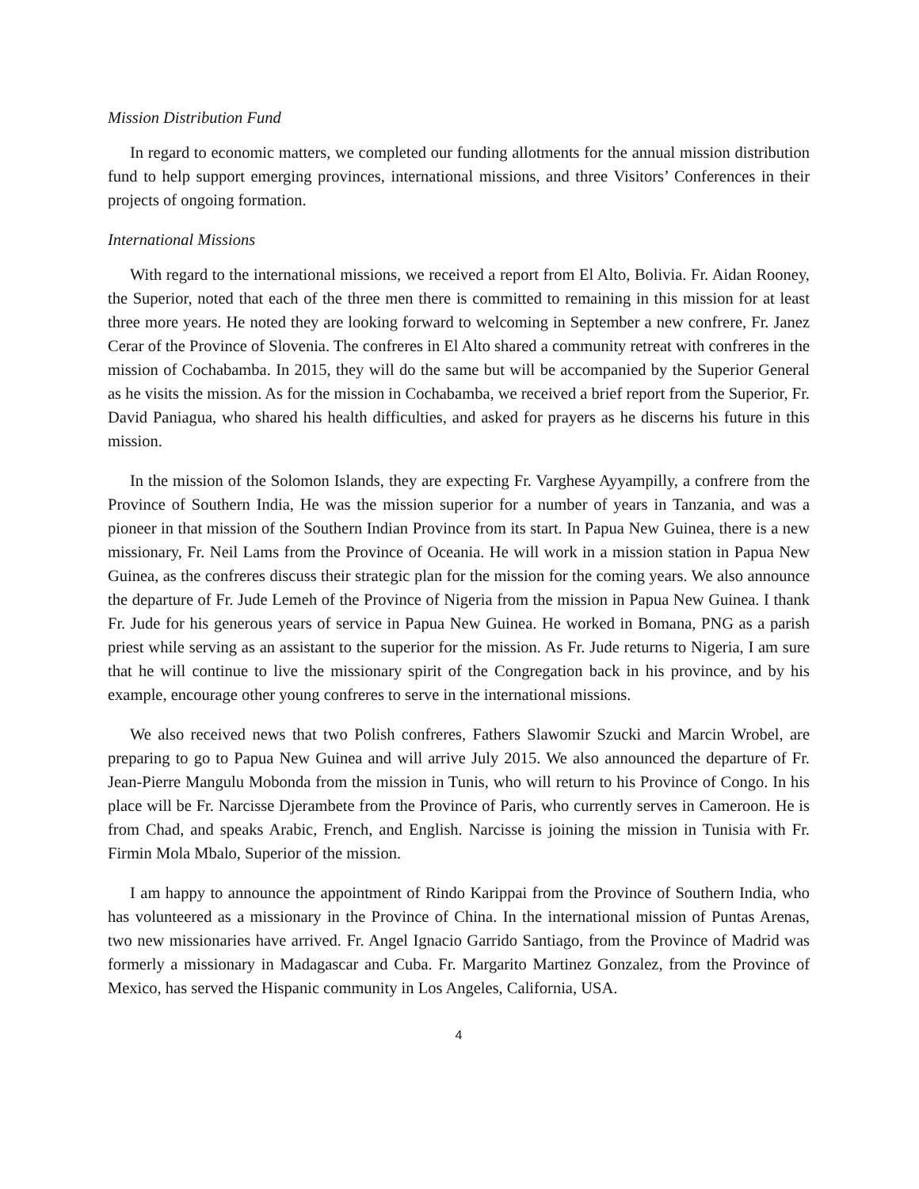Mission Distribution Fund
In regard to economic matters, we completed our funding allotments for the annual mission distribution fund to help support emerging provinces, international missions, and three Visitors’ Conferences in their projects of ongoing formation.
International Missions
With regard to the international missions, we received a report from El Alto, Bolivia. Fr. Aidan Rooney, the Superior, noted that each of the three men there is committed to remaining in this mission for at least three more years. He noted they are looking forward to welcoming in September a new confrere, Fr. Janez Cerar of the Province of Slovenia. The confreres in El Alto shared a community retreat with confreres in the mission of Cochabamba. In 2015, they will do the same but will be accompanied by the Superior General as he visits the mission. As for the mission in Cochabamba, we received a brief report from the Superior, Fr. David Paniagua, who shared his health difficulties, and asked for prayers as he discerns his future in this mission.
In the mission of the Solomon Islands, they are expecting Fr. Varghese Ayyampilly, a confrere from the Province of Southern India, He was the mission superior for a number of years in Tanzania, and was a pioneer in that mission of the Southern Indian Province from its start. In Papua New Guinea, there is a new missionary, Fr. Neil Lams from the Province of Oceania. He will work in a mission station in Papua New Guinea, as the confreres discuss their strategic plan for the mission for the coming years. We also announce the departure of Fr. Jude Lemeh of the Province of Nigeria from the mission in Papua New Guinea. I thank Fr. Jude for his generous years of service in Papua New Guinea. He worked in Bomana, PNG as a parish priest while serving as an assistant to the superior for the mission. As Fr. Jude returns to Nigeria, I am sure that he will continue to live the missionary spirit of the Congregation back in his province, and by his example, encourage other young confreres to serve in the international missions.
We also received news that two Polish confreres, Fathers Slawomir Szucki and Marcin Wrobel, are preparing to go to Papua New Guinea and will arrive July 2015. We also announced the departure of Fr. Jean-Pierre Mangulu Mobonda from the mission in Tunis, who will return to his Province of Congo. In his place will be Fr. Narcisse Djerambete from the Province of Paris, who currently serves in Cameroon. He is from Chad, and speaks Arabic, French, and English. Narcisse is joining the mission in Tunisia with Fr. Firmin Mola Mbalo, Superior of the mission.
I am happy to announce the appointment of Rindo Karippai from the Province of Southern India, who has volunteered as a missionary in the Province of China. In the international mission of Puntas Arenas, two new missionaries have arrived. Fr. Angel Ignacio Garrido Santiago, from the Province of Madrid was formerly a missionary in Madagascar and Cuba. Fr. Margarito Martinez Gonzalez, from the Province of Mexico, has served the Hispanic community in Los Angeles, California, USA.
4